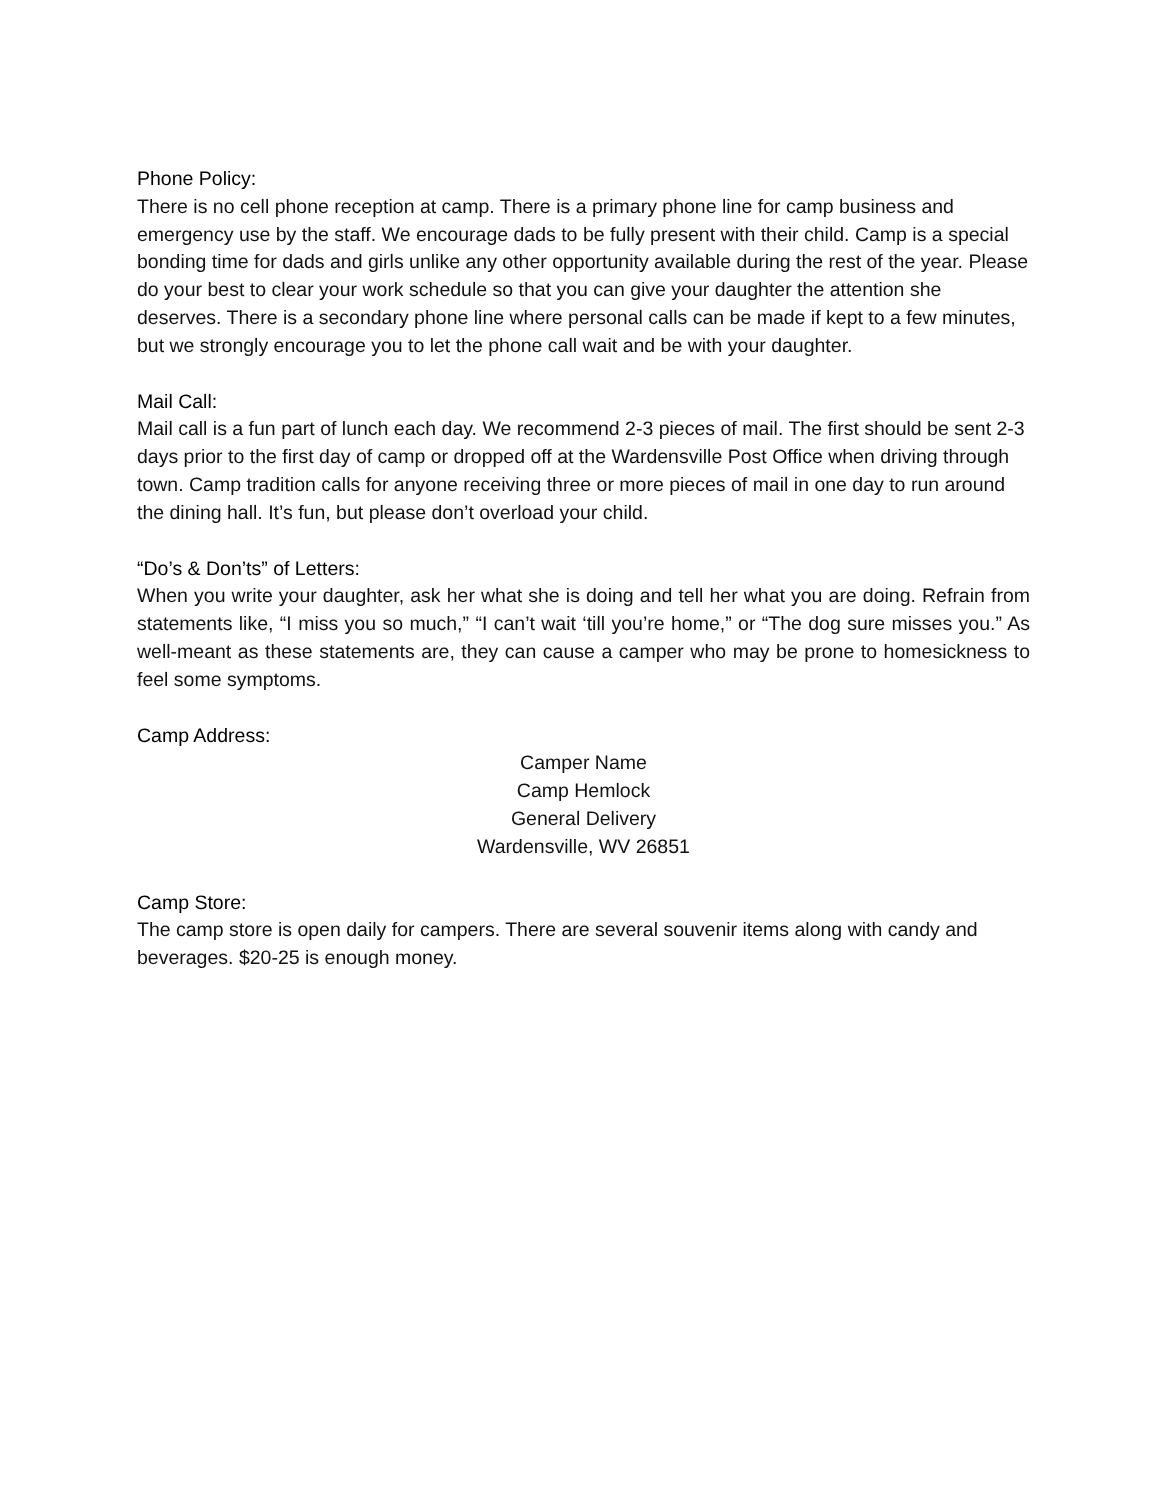Phone Policy:
There is no cell phone reception at camp. There is a primary phone line for camp business and emergency use by the staff. We encourage dads to be fully present with their child. Camp is a special bonding time for dads and girls unlike any other opportunity available during the rest of the year. Please do your best to clear your work schedule so that you can give your daughter the attention she deserves. There is a secondary phone line where personal calls can be made if kept to a few minutes, but we strongly encourage you to let the phone call wait and be with your daughter.
Mail Call:
Mail call is a fun part of lunch each day. We recommend 2-3 pieces of mail. The first should be sent 2-3 days prior to the first day of camp or dropped off at the Wardensville Post Office when driving through town. Camp tradition calls for anyone receiving three or more pieces of mail in one day to run around the dining hall. It’s fun, but please don’t overload your child.
“Do’s & Don’ts” of Letters:
When you write your daughter, ask her what she is doing and tell her what you are doing. Refrain from statements like, “I miss you so much,” “I can’t wait ‘till you’re home,” or “The dog sure misses you.” As well-meant as these statements are, they can cause a camper who may be prone to homesickness to feel some symptoms.
Camp Address:
Camper Name
Camp Hemlock
General Delivery
Wardensville, WV 26851
Camp Store:
The camp store is open daily for campers. There are several souvenir items along with candy and beverages. $20-25 is enough money.